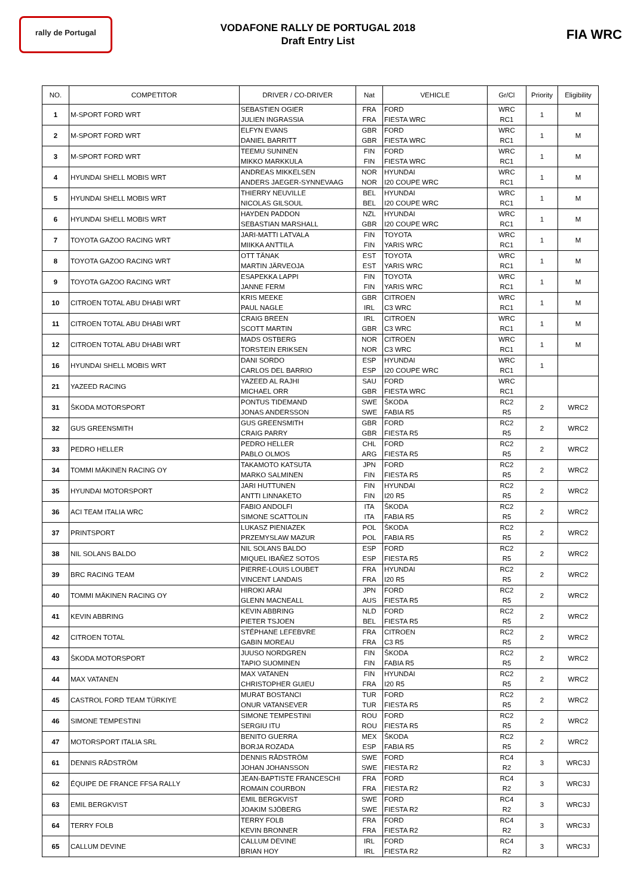rally de Portugal
VODAFONE RALLY DE PORTUGAL 2018
Draft Entry List
FIA WRC
| NO. | COMPETITOR | DRIVER / CO-DRIVER | Nat | VEHICLE | Gr/Cl | Priority | Eligibility |
| --- | --- | --- | --- | --- | --- | --- | --- |
| 1 | M-SPORT FORD WRT | SEBASTIEN OGIER JULIEN INGRASSIA | FRA FRA | FORD FIESTA WRC | WRC RC1 | 1 | M |
| 2 | M-SPORT FORD WRT | ELFYN EVANS DANIEL BARRITT | GBR GBR | FORD FIESTA WRC | WRC RC1 | 1 | M |
| 3 | M-SPORT FORD WRT | TEEMU SUNINEN MIKKO MARKKULA | FIN FIN | FORD FIESTA WRC | WRC RC1 | 1 | M |
| 4 | HYUNDAI SHELL MOBIS WRT | ANDREAS MIKKELSEN ANDERS JAEGER-SYNNEVAAG | NOR NOR | HYUNDAI I20 COUPE WRC | WRC RC1 | 1 | M |
| 5 | HYUNDAI SHELL MOBIS WRT | THIERRY NEUVILLE NICOLAS GILSOUL | BEL BEL | HYUNDAI I20 COUPE WRC | WRC RC1 | 1 | M |
| 6 | HYUNDAI SHELL MOBIS WRT | HAYDEN PADDON SEBASTIAN MARSHALL | NZL GBR | HYUNDAI I20 COUPE WRC | WRC RC1 | 1 | M |
| 7 | TOYOTA GAZOO RACING WRT | JARI-MATTI LATVALA MIIKKA ANTTILA | FIN FIN | TOYOTA YARIS WRC | WRC RC1 | 1 | M |
| 8 | TOYOTA GAZOO RACING WRT | OTT TÄNAK MARTIN JÄRVEOJA | EST EST | TOYOTA YARIS WRC | WRC RC1 | 1 | M |
| 9 | TOYOTA GAZOO RACING WRT | ESAPEKKA LAPPI JANNE FERM | FIN FIN | TOYOTA YARIS WRC | WRC RC1 | 1 | M |
| 10 | CITROEN TOTAL ABU DHABI WRT | KRIS MEEKE PAUL NAGLE | GBR IRL | CITROEN C3 WRC | WRC RC1 | 1 | M |
| 11 | CITROEN TOTAL ABU DHABI WRT | CRAIG BREEN SCOTT MARTIN | IRL GBR | CITROEN C3 WRC | WRC RC1 | 1 | M |
| 12 | CITROEN TOTAL ABU DHABI WRT | MADS OSTBERG TORSTEIN ERIKSEN | NOR NOR | CITROEN C3 WRC | WRC RC1 | 1 | M |
| 16 | HYUNDAI SHELL MOBIS WRT | DANI SORDO CARLOS DEL BARRIO | ESP ESP | HYUNDAI I20 COUPE WRC | WRC RC1 | 1 | |
| 21 | YAZEED RACING | YAZEED AL RAJHI MICHAEL ORR | SAU GBR | FORD FIESTA WRC | WRC RC1 | | |
| 31 | ŠKODA MOTORSPORT | PONTUS TIDEMAND JONAS ANDERSSON | SWE SWE | ŠKODA FABIA R5 | RC2 R5 | 2 | WRC2 |
| 32 | GUS GREENSMITH | GUS GREENSMITH CRAIG PARRY | GBR GBR | FORD FIESTA R5 | RC2 R5 | 2 | WRC2 |
| 33 | PEDRO HELLER | PEDRO HELLER PABLO OLMOS | CHL ARG | FORD FIESTA R5 | RC2 R5 | 2 | WRC2 |
| 34 | TOMMI MÄKINEN RACING OY | TAKAMOTO KATSUTA MARKO SALMINEN | JPN FIN | FORD FIESTA R5 | RC2 R5 | 2 | WRC2 |
| 35 | HYUNDAI MOTORSPORT | JARI HUTTUNEN ANTTI LINNAKETO | FIN FIN | HYUNDAI I20 R5 | RC2 R5 | 2 | WRC2 |
| 36 | ACI TEAM ITALIA WRC | FABIO ANDOLFI SIMONE SCATTOLIN | ITA ITA | ŠKODA FABIA R5 | RC2 R5 | 2 | WRC2 |
| 37 | PRINTSPORT | LUKASZ PIENIAZEK PRZEMYSLAW MAZUR | POL POL | ŠKODA FABIA R5 | RC2 R5 | 2 | WRC2 |
| 38 | NIL SOLANS BALDO | NIL SOLANS BALDO MIQUEL IBAÑEZ SOTOS | ESP ESP | FORD FIESTA R5 | RC2 R5 | 2 | WRC2 |
| 39 | BRC RACING TEAM | PIERRE-LOUIS LOUBET VINCENT LANDAIS | FRA FRA | HYUNDAI I20 R5 | RC2 R5 | 2 | WRC2 |
| 40 | TOMMI MÄKINEN RACING OY | HIROKI ARAI GLENN MACNEALL | JPN AUS | FORD FIESTA R5 | RC2 R5 | 2 | WRC2 |
| 41 | KEVIN ABBRING | KEVIN ABBRING PIETER TSJOEN | NLD BEL | FORD FIESTA R5 | RC2 R5 | 2 | WRC2 |
| 42 | CITROEN TOTAL | STÉPHANE LEFEBVRE GABIN MOREAU | FRA FRA | CITROEN C3 R5 | RC2 R5 | 2 | WRC2 |
| 43 | ŠKODA MOTORSPORT | JUUSO NORDGREN TAPIO SUOMINEN | FIN FIN | ŠKODA FABIA R5 | RC2 R5 | 2 | WRC2 |
| 44 | MAX VATANEN | MAX VATANEN CHRISTOPHER GUIEU | FIN FRA | HYUNDAI I20 R5 | RC2 R5 | 2 | WRC2 |
| 45 | CASTROL FORD TEAM TÜRKIYE | MURAT BOSTANCI ONUR VATANSEVER | TUR TUR | FORD FIESTA R5 | RC2 R5 | 2 | WRC2 |
| 46 | SIMONE TEMPESTINI | SIMONE TEMPESTINI SERGIU ITU | ROU ROU | FORD FIESTA R5 | RC2 R5 | 2 | WRC2 |
| 47 | MOTORSPORT ITALIA SRL | BENITO GUERRA BORJA ROZADA | MEX ESP | ŠKODA FABIA R5 | RC2 R5 | 2 | WRC2 |
| 61 | DENNIS RÅDSTRÖM | DENNIS RÅDSTRÖM JOHAN JOHANSSON | SWE SWE | FORD FIESTA R2 | RC4 R2 | 3 | WRC3J |
| 62 | ÉQUIPE DE FRANCE FFSA RALLY | JEAN-BAPTISTE FRANCESCHI ROMAIN COURBON | FRA FRA | FORD FIESTA R2 | RC4 R2 | 3 | WRC3J |
| 63 | EMIL BERGKVIST | EMIL BERGKVIST JOAKIM SJÖBERG | SWE SWE | FORD FIESTA R2 | RC4 R2 | 3 | WRC3J |
| 64 | TERRY FOLB | TERRY FOLB KEVIN BRONNER | FRA FRA | FORD FIESTA R2 | RC4 R2 | 3 | WRC3J |
| 65 | CALLUM DEVINE | CALLUM DEVINE BRIAN HOY | IRL IRL | FORD FIESTA R2 | RC4 R2 | 3 | WRC3J |